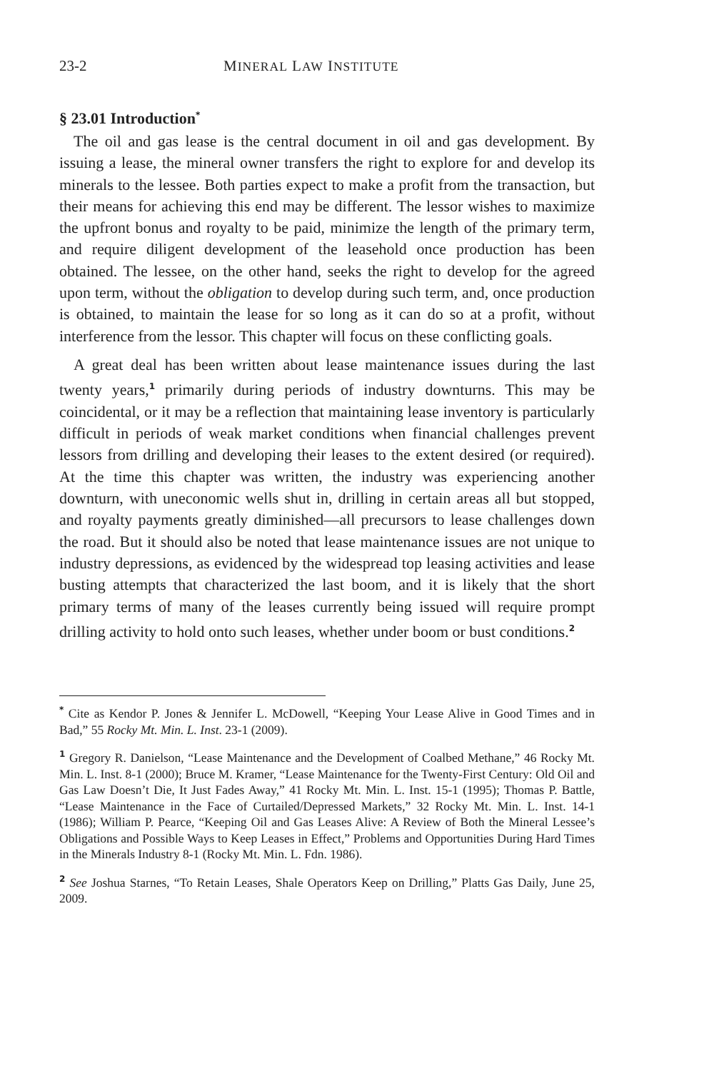23-2 MINERAL LAW INSTITUTE
§ 23.01 Introduction<sup>*</sup>
The oil and gas lease is the central document in oil and gas development. By issuing a lease, the mineral owner transfers the right to explore for and develop its minerals to the lessee. Both parties expect to make a profit from the transaction, but their means for achieving this end may be different. The lessor wishes to maximize the upfront bonus and royalty to be paid, minimize the length of the primary term, and require diligent development of the leasehold once production has been obtained. The lessee, on the other hand, seeks the right to develop for the agreed upon term, without the obligation to develop during such term, and, once production is obtained, to maintain the lease for so long as it can do so at a profit, without interference from the lessor. This chapter will focus on these conflicting goals.
A great deal has been written about lease maintenance issues during the last twenty years,<sup>1</sup> primarily during periods of industry downturns. This may be coincidental, or it may be a reflection that maintaining lease inventory is particularly difficult in periods of weak market conditions when financial challenges prevent lessors from drilling and developing their leases to the extent desired (or required). At the time this chapter was written, the industry was experiencing another downturn, with uneconomic wells shut in, drilling in certain areas all but stopped, and royalty payments greatly diminished—all precursors to lease challenges down the road. But it should also be noted that lease maintenance issues are not unique to industry depressions, as evidenced by the widespread top leasing activities and lease busting attempts that characterized the last boom, and it is likely that the short primary terms of many of the leases currently being issued will require prompt drilling activity to hold onto such leases, whether under boom or bust conditions.<sup>2</sup>
<sup>*</sup> Cite as Kendor P. Jones & Jennifer L. McDowell, “Keeping Your Lease Alive in Good Times and in Bad,” 55 Rocky Mt. Min. L. Inst. 23-1 (2009).
<sup>1</sup> Gregory R. Danielson, “Lease Maintenance and the Development of Coalbed Methane,” 46 Rocky Mt. Min. L. Inst. 8-1 (2000); Bruce M. Kramer, “Lease Maintenance for the Twenty-First Century: Old Oil and Gas Law Doesn’t Die, It Just Fades Away,” 41 Rocky Mt. Min. L. Inst. 15-1 (1995); Thomas P. Battle, “Lease Maintenance in the Face of Curtailed/Depressed Markets,” 32 Rocky Mt. Min. L. Inst. 14-1 (1986); William P. Pearce, “Keeping Oil and Gas Leases Alive: A Review of Both the Mineral Lessee’s Obligations and Possible Ways to Keep Leases in Effect,” Problems and Opportunities During Hard Times in the Minerals Industry 8-1 (Rocky Mt. Min. L. Fdn. 1986).
<sup>2</sup> See Joshua Starnes, “To Retain Leases, Shale Operators Keep on Drilling,” Platts Gas Daily, June 25, 2009.